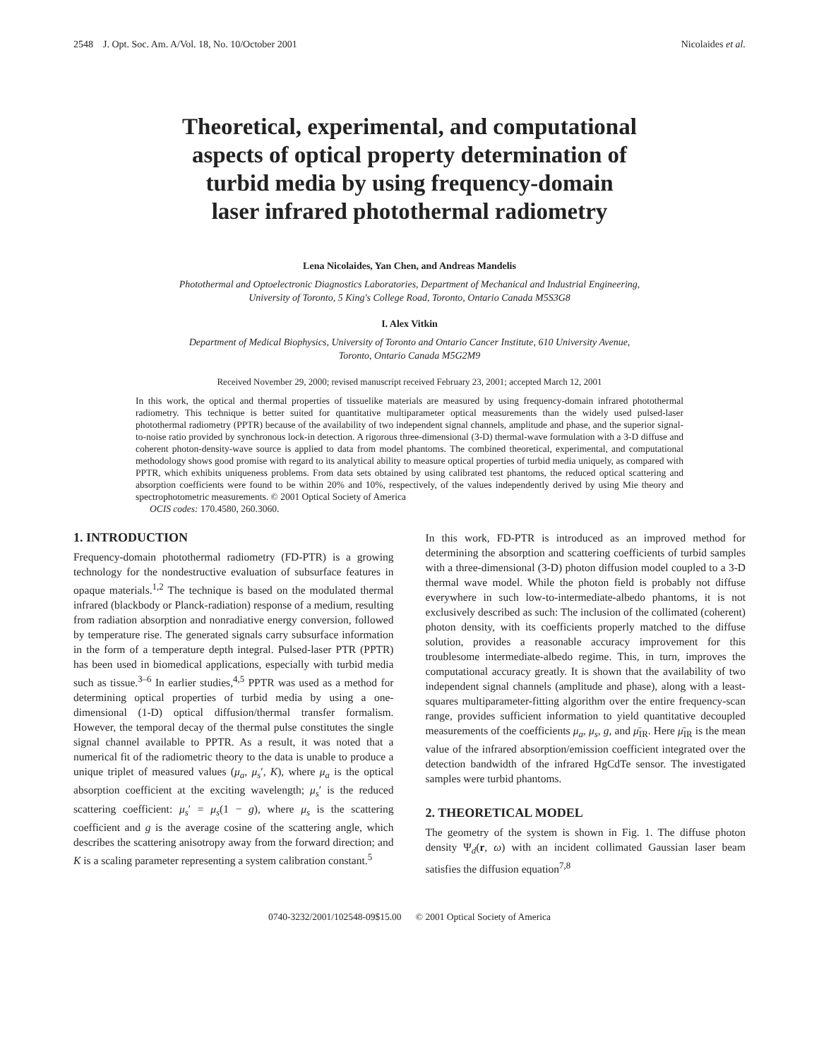2548 J. Opt. Soc. Am. A/Vol. 18, No. 10/October 2001 Nicolaides et al.
Theoretical, experimental, and computational
aspects of optical property determination of
turbid media by using frequency-domain
laser infrared photothermal radiometry
Lena Nicolaides, Yan Chen, and Andreas Mandelis
Photothermal and Optoelectronic Diagnostics Laboratories, Department of Mechanical and Industrial Engineering,
University of Toronto, 5 King's College Road, Toronto, Ontario Canada M5S3G8
I. Alex Vitkin
Department of Medical Biophysics, University of Toronto and Ontario Cancer Institute, 610 University Avenue,
Toronto, Ontario Canada M5G2M9
Received November 29, 2000; revised manuscript received February 23, 2001; accepted March 12, 2001
In this work, the optical and thermal properties of tissuelike materials are measured by using frequency-domain infrared photothermal radiometry. This technique is better suited for quantitative multiparameter optical measurements than the widely used pulsed-laser photothermal radiometry (PPTR) because of the availability of two independent signal channels, amplitude and phase, and the superior signal-to-noise ratio provided by synchronous lock-in detection. A rigorous three-dimensional (3-D) thermal-wave formulation with a 3-D diffuse and coherent photon-density-wave source is applied to data from model phantoms. The combined theoretical, experimental, and computational methodology shows good promise with regard to its analytical ability to measure optical properties of turbid media uniquely, as compared with PPTR, which exhibits uniqueness problems. From data sets obtained by using calibrated test phantoms, the reduced optical scattering and absorption coefficients were found to be within 20% and 10%, respectively, of the values independently derived by using Mie theory and spectrophotometric measurements. © 2001 Optical Society of America
OCIS codes: 170.4580, 260.3060.
1. INTRODUCTION
Frequency-domain photothermal radiometry (FD-PTR) is a growing technology for the nondestructive evaluation of subsurface features in opaque materials.<sup>1,2</sup> The technique is based on the modulated thermal infrared (blackbody or Planck-radiation) response of a medium, resulting from radiation absorption and nonradiative energy conversion, followed by temperature rise. The generated signals carry subsurface information in the form of a temperature depth integral. Pulsed-laser PTR (PPTR) has been used in biomedical applications, especially with turbid media such as tissue.<sup>3–6</sup> In earlier studies,<sup>4,5</sup> PPTR was used as a method for determining optical properties of turbid media by using a one-dimensional (1-D) optical diffusion/thermal transfer formalism. However, the temporal decay of the thermal pulse constitutes the single signal channel available to PPTR. As a result, it was noted that a numerical fit of the radiometric theory to the data is unable to produce a unique triplet of measured values (μ<sub>a</sub>, μ<sub>s</sub>′, K), where μ<sub>a</sub> is the optical absorption coefficient at the exciting wavelength; μ<sub>s</sub>′ is the reduced scattering coefficient: μ<sub>s</sub>′ = μ<sub>s</sub>(1 − g), where μ<sub>s</sub> is the scattering coefficient and g is the average cosine of the scattering angle, which describes the scattering anisotropy away from the forward direction; and K is a scaling parameter representing a system calibration constant.<sup>5</sup>
In this work, FD-PTR is introduced as an improved method for determining the absorption and scattering coefficients of turbid samples with a three-dimensional (3-D) photon diffusion model coupled to a 3-D thermal wave model. While the photon field is probably not diffuse everywhere in such low-to-intermediate-albedo phantoms, it is not exclusively described as such: The inclusion of the collimated (coherent) photon density, with its coefficients properly matched to the diffuse solution, provides a reasonable accuracy improvement for this troublesome intermediate-albedo regime. This, in turn, improves the computational accuracy greatly. It is shown that the availability of two independent signal channels (amplitude and phase), along with a least-squares multiparameter-fitting algorithm over the entire frequency-scan range, provides sufficient information to yield quantitative decoupled measurements of the coefficients μ<sub>a</sub>, μ<sub>s</sub>, g, and μ̄<sub>IR</sub>. Here μ̄<sub>IR</sub> is the mean value of the infrared absorption/emission coefficient integrated over the detection bandwidth of the infrared HgCdTe sensor. The investigated samples were turbid phantoms.
2. THEORETICAL MODEL
The geometry of the system is shown in Fig. 1. The diffuse photon density Ψ<sub>d</sub>(r, ω) with an incident collimated Gaussian laser beam satisfies the diffusion equation<sup>7,8</sup>
0740-3232/2001/102548-09$15.00 © 2001 Optical Society of America